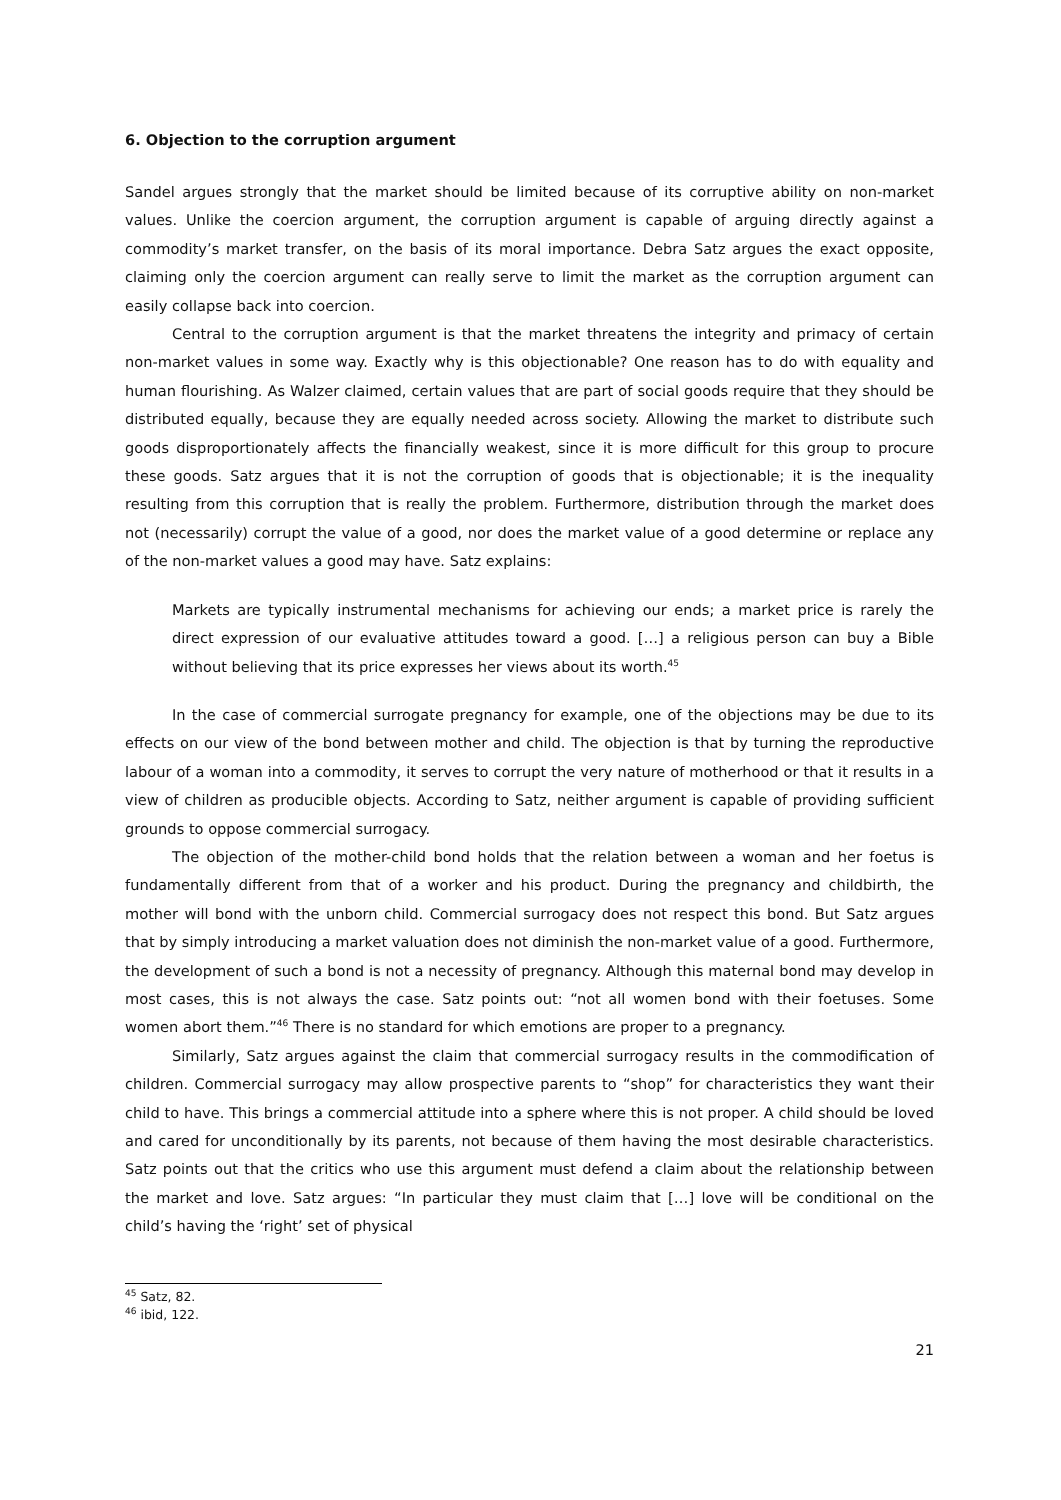6. Objection to the corruption argument
Sandel argues strongly that the market should be limited because of its corruptive ability on non-market values. Unlike the coercion argument, the corruption argument is capable of arguing directly against a commodity’s market transfer, on the basis of its moral importance. Debra Satz argues the exact opposite, claiming only the coercion argument can really serve to limit the market as the corruption argument can easily collapse back into coercion.
Central to the corruption argument is that the market threatens the integrity and primacy of certain non-market values in some way. Exactly why is this objectionable? One reason has to do with equality and human flourishing. As Walzer claimed, certain values that are part of social goods require that they should be distributed equally, because they are equally needed across society. Allowing the market to distribute such goods disproportionately affects the financially weakest, since it is more difficult for this group to procure these goods. Satz argues that it is not the corruption of goods that is objectionable; it is the inequality resulting from this corruption that is really the problem. Furthermore, distribution through the market does not (necessarily) corrupt the value of a good, nor does the market value of a good determine or replace any of the non-market values a good may have. Satz explains:
Markets are typically instrumental mechanisms for achieving our ends; a market price is rarely the direct expression of our evaluative attitudes toward a good. […] a religious person can buy a Bible without believing that its price expresses her views about its worth.<sup>45</sup>
In the case of commercial surrogate pregnancy for example, one of the objections may be due to its effects on our view of the bond between mother and child. The objection is that by turning the reproductive labour of a woman into a commodity, it serves to corrupt the very nature of motherhood or that it results in a view of children as producible objects. According to Satz, neither argument is capable of providing sufficient grounds to oppose commercial surrogacy.
The objection of the mother-child bond holds that the relation between a woman and her foetus is fundamentally different from that of a worker and his product. During the pregnancy and childbirth, the mother will bond with the unborn child. Commercial surrogacy does not respect this bond. But Satz argues that by simply introducing a market valuation does not diminish the non-market value of a good. Furthermore, the development of such a bond is not a necessity of pregnancy. Although this maternal bond may develop in most cases, this is not always the case. Satz points out: “not all women bond with their foetuses. Some women abort them.”<sup>46</sup> There is no standard for which emotions are proper to a pregnancy.
Similarly, Satz argues against the claim that commercial surrogacy results in the commodification of children. Commercial surrogacy may allow prospective parents to “shop” for characteristics they want their child to have. This brings a commercial attitude into a sphere where this is not proper. A child should be loved and cared for unconditionally by its parents, not because of them having the most desirable characteristics. Satz points out that the critics who use this argument must defend a claim about the relationship between the market and love. Satz argues: “In particular they must claim that […] love will be conditional on the child’s having the ‘right’ set of physical
<sup>45</sup> Satz, 82.
<sup>46</sup> ibid, 122.
21